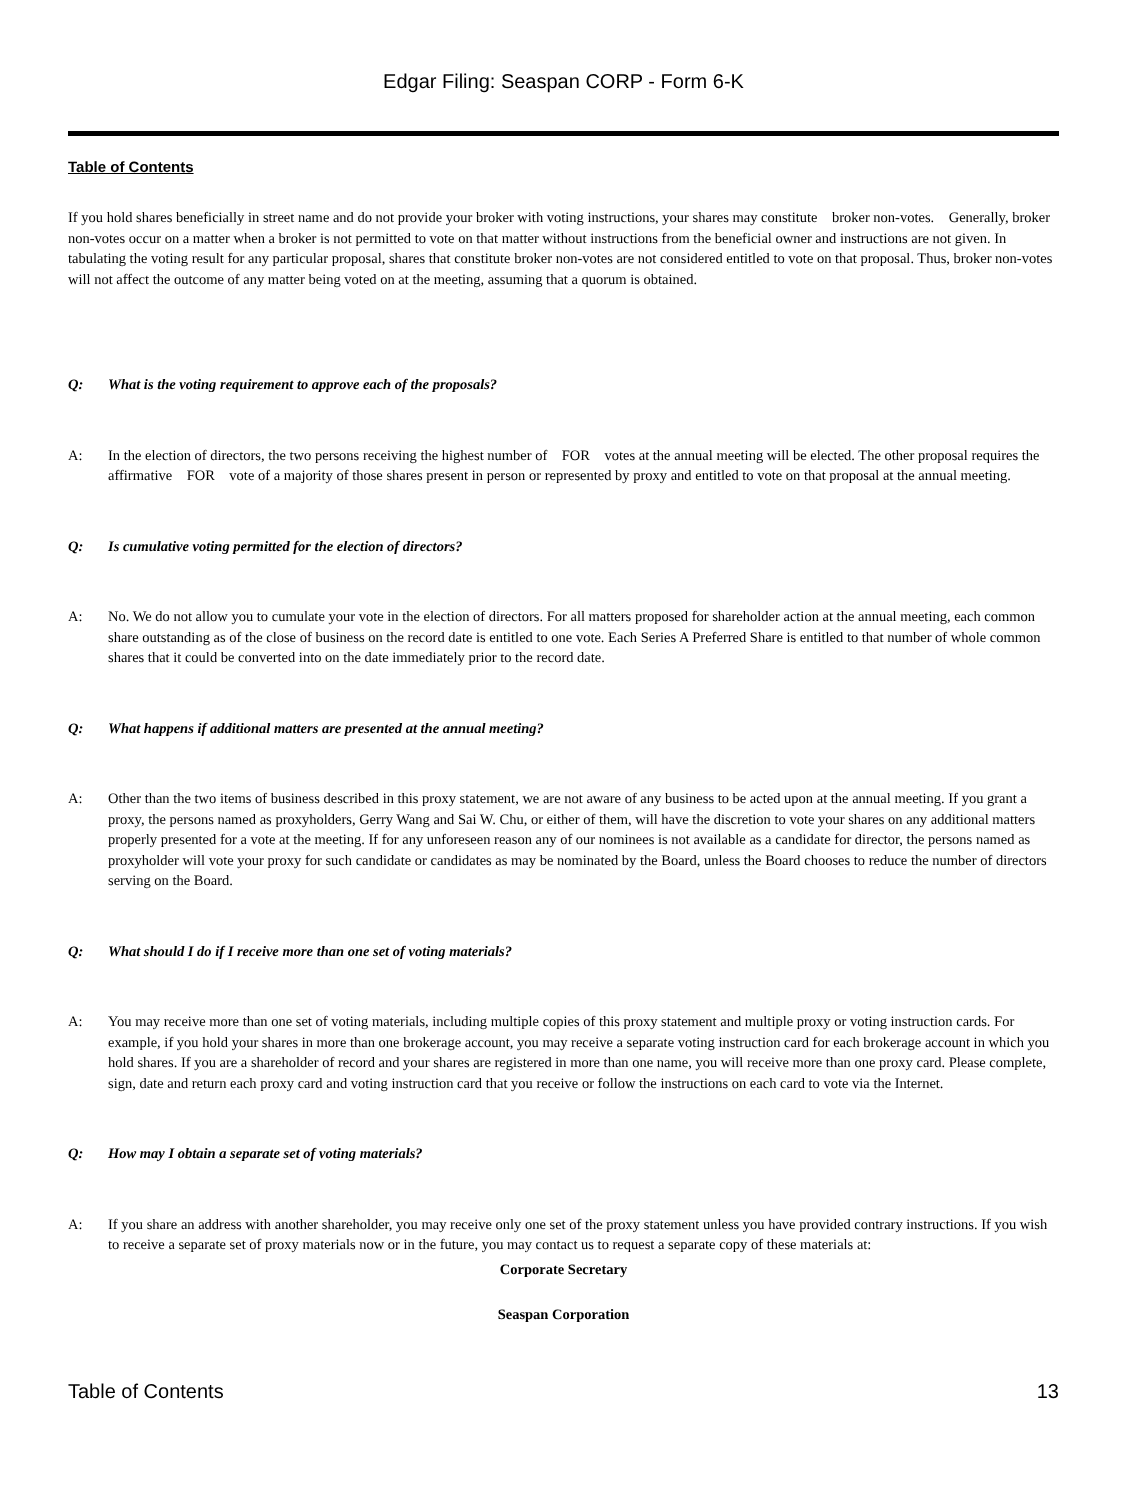Edgar Filing: Seaspan CORP - Form 6-K
Table of Contents
If you hold shares beneficially in street name and do not provide your broker with voting instructions, your shares may constitute broker non-votes. Generally, broker non-votes occur on a matter when a broker is not permitted to vote on that matter without instructions from the beneficial owner and instructions are not given. In tabulating the voting result for any particular proposal, shares that constitute broker non-votes are not considered entitled to vote on that proposal. Thus, broker non-votes will not affect the outcome of any matter being voted on at the meeting, assuming that a quorum is obtained.
Q: What is the voting requirement to approve each of the proposals?
A: In the election of directors, the two persons receiving the highest number of FOR votes at the annual meeting will be elected. The other proposal requires the affirmative FOR vote of a majority of those shares present in person or represented by proxy and entitled to vote on that proposal at the annual meeting.
Q: Is cumulative voting permitted for the election of directors?
A: No. We do not allow you to cumulate your vote in the election of directors. For all matters proposed for shareholder action at the annual meeting, each common share outstanding as of the close of business on the record date is entitled to one vote. Each Series A Preferred Share is entitled to that number of whole common shares that it could be converted into on the date immediately prior to the record date.
Q: What happens if additional matters are presented at the annual meeting?
A: Other than the two items of business described in this proxy statement, we are not aware of any business to be acted upon at the annual meeting. If you grant a proxy, the persons named as proxyholders, Gerry Wang and Sai W. Chu, or either of them, will have the discretion to vote your shares on any additional matters properly presented for a vote at the meeting. If for any unforeseen reason any of our nominees is not available as a candidate for director, the persons named as proxyholder will vote your proxy for such candidate or candidates as may be nominated by the Board, unless the Board chooses to reduce the number of directors serving on the Board.
Q: What should I do if I receive more than one set of voting materials?
A: You may receive more than one set of voting materials, including multiple copies of this proxy statement and multiple proxy or voting instruction cards. For example, if you hold your shares in more than one brokerage account, you may receive a separate voting instruction card for each brokerage account in which you hold shares. If you are a shareholder of record and your shares are registered in more than one name, you will receive more than one proxy card. Please complete, sign, date and return each proxy card and voting instruction card that you receive or follow the instructions on each card to vote via the Internet.
Q: How may I obtain a separate set of voting materials?
A: If you share an address with another shareholder, you may receive only one set of the proxy statement unless you have provided contrary instructions. If you wish to receive a separate set of proxy materials now or in the future, you may contact us to request a separate copy of these materials at:
Corporate Secretary
Seaspan Corporation
Table of Contents 13